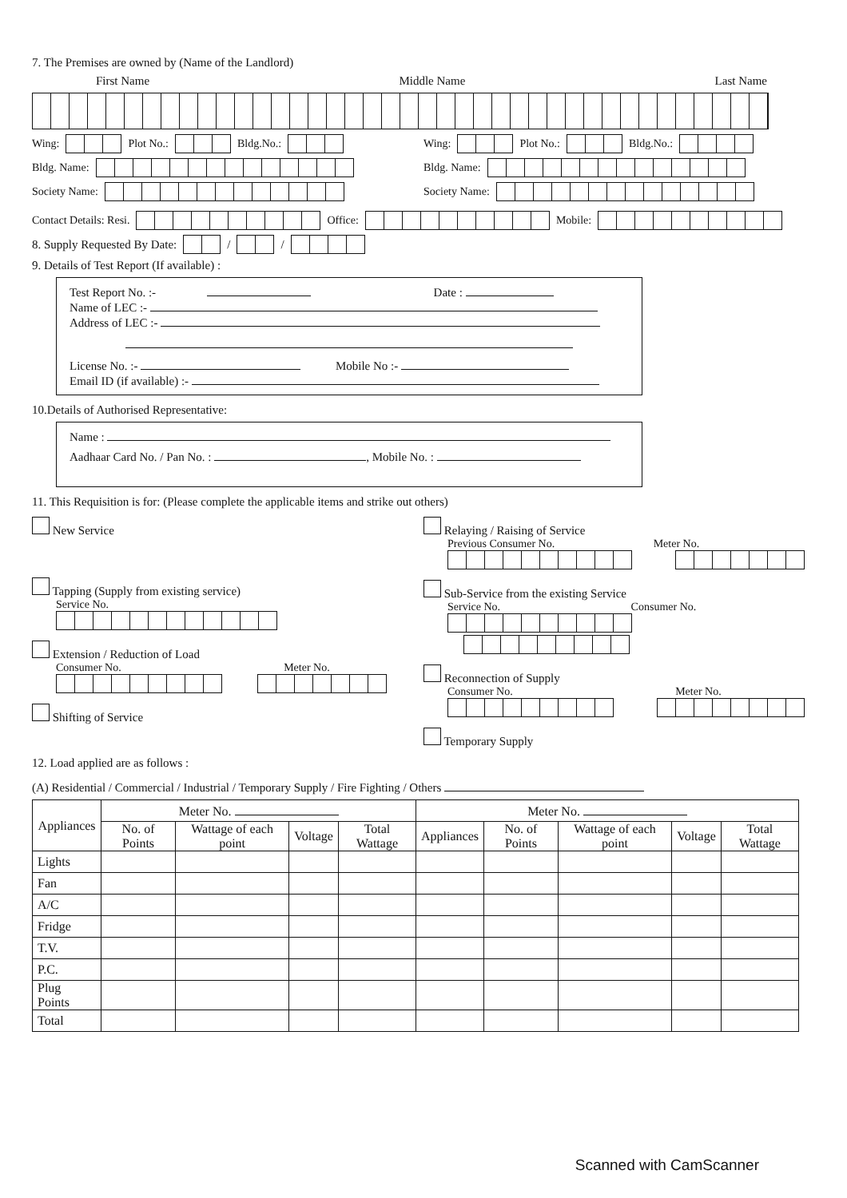7. The Premises are owned by (Name of the Landlord)
First Name Middle Name Last Name
Wing: Plot No.: Bldg.No.:
Bldg. Name:
Society Name:
Wing: Plot No.: Bldg.No.:
Bldg. Name:
Society Name:
Contact Details: Resi. Office: Mobile:
8. Supply Requested By Date: / /
9. Details of Test Report (If available) :
Test Report No. :- Date :
Name of LEC :-
Address of LEC :-
License No. :- Mobile No :-
Email ID (if available) :-
10.Details of Authorised Representative:
Name :
Aadhaar Card No. / Pan No. : , Mobile No. :
11. This Requisition is for: (Please complete the applicable items and strike out others)
New Service
Tapping (Supply from existing service)
Service No.
Extension / Reduction of Load
Consumer No. Meter No.
Shifting of Service
Relaying / Raising of Service
Previous Consumer No. Meter No.
Sub-Service from the existing Service
Service No. Consumer No.
Reconnection of Supply
Consumer No. Meter No.
Temporary Supply
12. Load applied are as follows :
(A) Residential / Commercial / Industrial / Temporary Supply / Fire Fighting / Others
| Appliances | Meter No. | | | | Meter No. | | | | |
| --- | --- | --- | --- | --- | --- | --- | --- | --- | --- |
| | No. of Points | Wattage of each point | Voltage | Total Wattage | Appliances | No. of Points | Wattage of each point | Voltage | Total Wattage |
| Lights | | | | | | | | | |
| Fan | | | | | | | | | |
| A/C | | | | | | | | | |
| Fridge | | | | | | | | | |
| T.V. | | | | | | | | | |
| P.C. | | | | | | | | | |
| Plug Points | | | | | | | | | |
| Total | | | | | | | | | |
Scanned with CamScanner